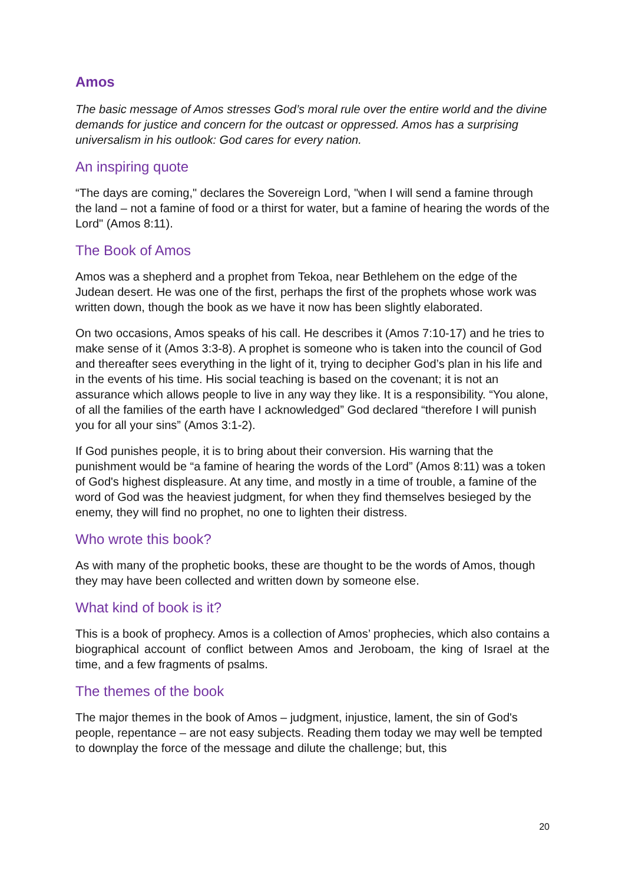Amos
The basic message of Amos stresses God’s moral rule over the entire world and the divine demands for justice and concern for the outcast or oppressed. Amos has a surprising universalism in his outlook: God cares for every nation.
An inspiring quote
“The days are coming," declares the Sovereign Lord, "when I will send a famine through the land – not a famine of food or a thirst for water, but a famine of hearing the words of the Lord" (Amos 8:11).
The Book of Amos
Amos was a shepherd and a prophet from Tekoa, near Bethlehem on the edge of the Judean desert. He was one of the first, perhaps the first of the prophets whose work was written down, though the book as we have it now has been slightly elaborated.
On two occasions, Amos speaks of his call. He describes it (Amos 7:10-17) and he tries to make sense of it (Amos 3:3-8). A prophet is someone who is taken into the council of God and thereafter sees everything in the light of it, trying to decipher God’s plan in his life and in the events of his time. His social teaching is based on the covenant; it is not an assurance which allows people to live in any way they like. It is a responsibility. “You alone, of all the families of the earth have I acknowledged” God declared “therefore I will punish you for all your sins” (Amos 3:1-2).
If God punishes people, it is to bring about their conversion. His warning that the punishment would be “a famine of hearing the words of the Lord” (Amos 8:11) was a token of God's highest displeasure. At any time, and mostly in a time of trouble, a famine of the word of God was the heaviest judgment, for when they find themselves besieged by the enemy, they will find no prophet, no one to lighten their distress.
Who wrote this book?
As with many of the prophetic books, these are thought to be the words of Amos, though they may have been collected and written down by someone else.
What kind of book is it?
This is a book of prophecy. Amos is a collection of Amos’ prophecies, which also contains a biographical account of conflict between Amos and Jeroboam, the king of Israel at the time, and a few fragments of psalms.
The themes of the book
The major themes in the book of Amos – judgment, injustice, lament, the sin of God's people, repentance – are not easy subjects. Reading them today we may well be tempted to downplay the force of the message and dilute the challenge; but, this
20